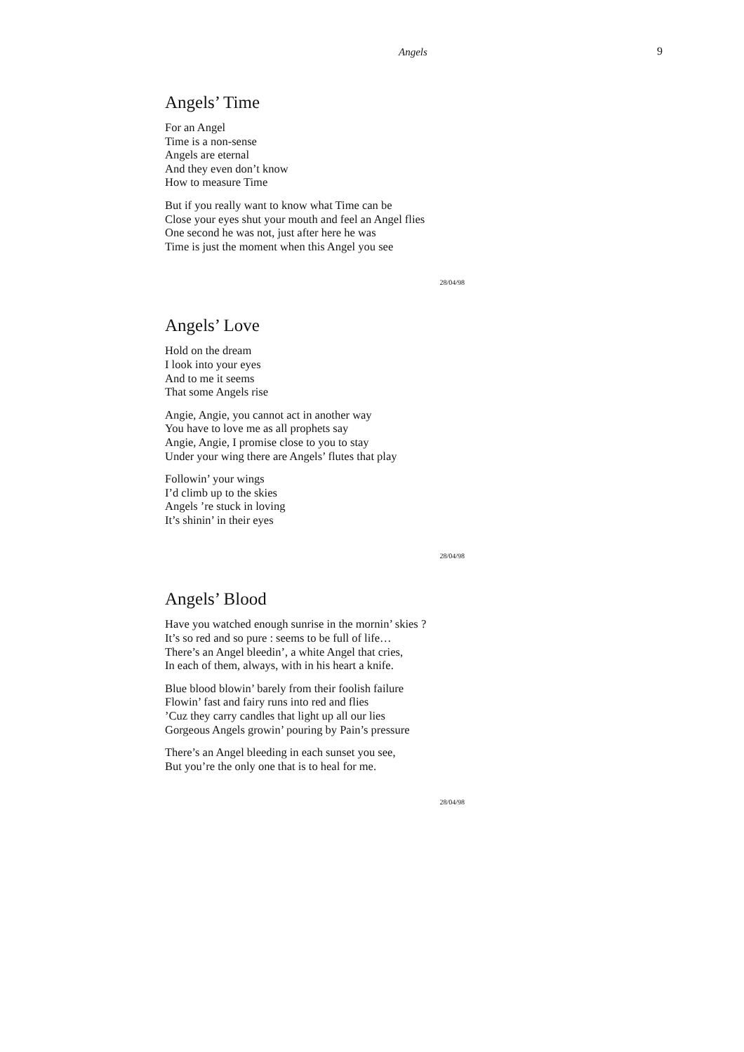Angels 9
Angels’ Time
For an Angel
Time is a non-sense
Angels are eternal
And they even don’t know
How to measure Time
But if you really want to know what Time can be
Close your eyes shut your mouth and feel an Angel flies
One second he was not, just after here he was
Time is just the moment when this Angel you see
28/04/98
Angels’ Love
Hold on the dream
I look into your eyes
And to me it seems
That some Angels rise
Angie, Angie, you cannot act in another way
You have to love me as all prophets say
Angie, Angie, I promise close to you to stay
Under your wing there are Angels’ flutes that play
Followin’ your wings
I’d climb up to the skies
Angels ’re stuck in loving
It’s shinin’ in their eyes
28/04/98
Angels’ Blood
Have you watched enough sunrise in the mornin’ skies ?
It’s so red and so pure : seems to be full of life…
There’s an Angel bleedin’, a white Angel that cries,
In each of them, always, with in his heart a knife.
Blue blood blowin’ barely from their foolish failure
Flowin’ fast and fairy runs into red and flies
’Cuz they carry candles that light up all our lies
Gorgeous Angels growin’ pouring by Pain’s pressure
There’s an Angel bleeding in each sunset you see,
But you’re the only one that is to heal for me.
28/04/98